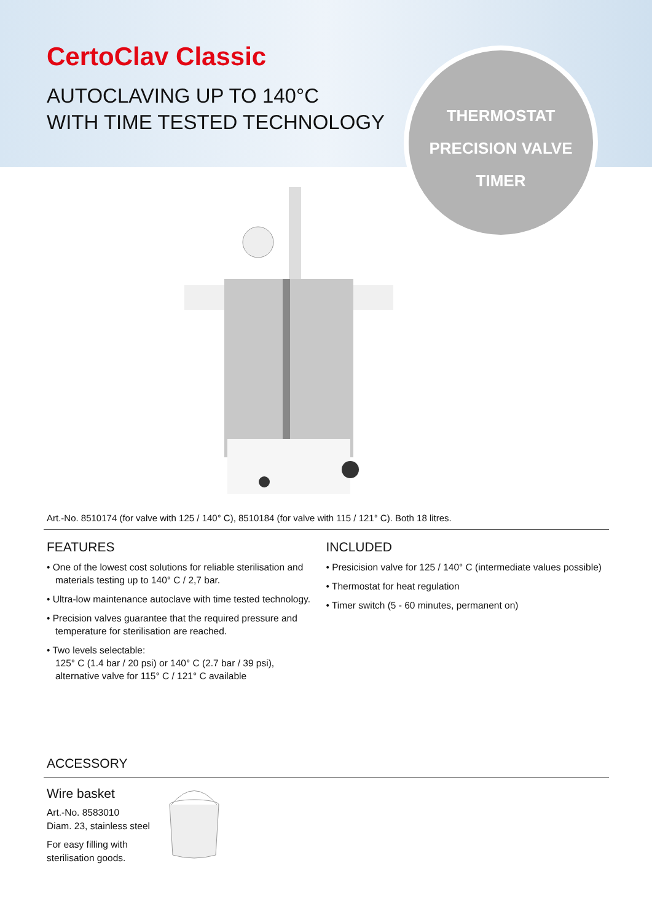THERMOSTAT
PRECISION VALVE
TIMER
CertoClav Classic
AUTOCLAVING UP TO 140°C
WITH TIME TESTED TECHNOLOGY
Art.-No. 8510174 (for valve with 125 / 140° C), 8510184 (for valve with 115 / 121° C). Both 18 litres.
FEATURES
• One of the lowest cost solutions for reliable sterilisation and materials testing up to 140° C / 2,7 bar.
• Ultra-low maintenance autoclave with time tested technology.
• Precision valves guarantee that the required pressure and temperature for sterilisation are reached.
• Two levels selectable:
125° C (1.4 bar / 20 psi) or 140° C (2.7 bar / 39 psi),
alternative valve for 115° C / 121° C available
INCLUDED
• Presicision valve for 125 / 140° C (intermediate values possible)
• Thermostat for heat regulation
• Timer switch (5 - 60 minutes, permanent on)
ACCESSORY
Wire basket
Art.-No. 8583010
Diam. 23, stainless steel
For easy filling with sterilisation goods.